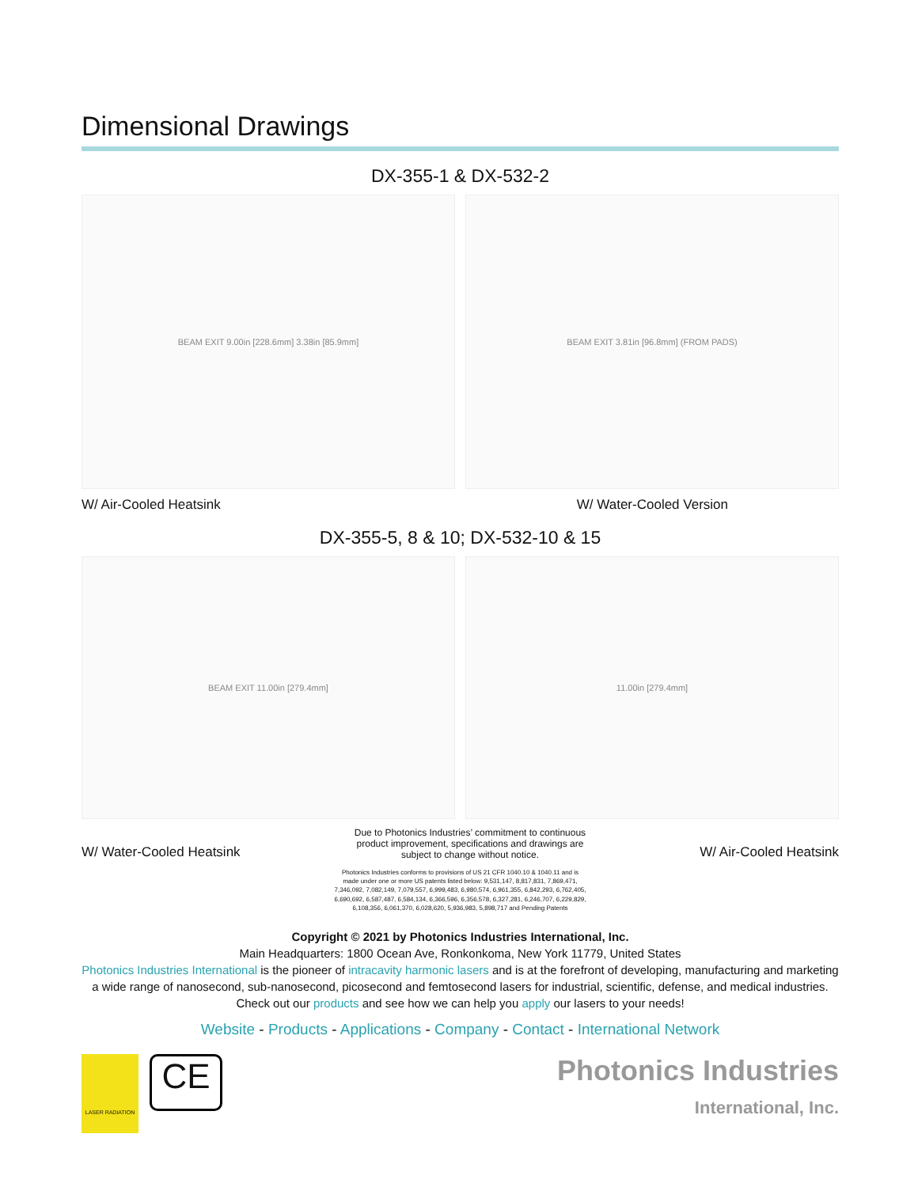Dimensional Drawings
DX-355-1 & DX-532-2
BEAM EXIT 9.00in [228.6mm] 3.38in [85.9mm] BEAM EXIT 3.81in [96.8mm] (FROM PADS)
W/ Air-Cooled Heatsink W/ Water-Cooled Version
DX-355-5, 8 & 10; DX-532-10 & 15
BEAM EXIT 11.00in [279.4mm] 11.00in [279.4mm]
W/ Water-Cooled Heatsink Due to Photonics Industries’ commitment to continuous product improvement, specifications and drawings are subject to change without notice. W/ Air-Cooled Heatsink
Photonics Industries conforms to provisions of US 21 CFR 1040.10 & 1040.11 and is made under one or more US patents listed below: 9,531,147, 8,817,831, 7,869,471, 7,346,092, 7,082,149, 7,079,557, 6,999,483, 6,980,574, 6,961,355, 6,842,293, 6,762,405, 6,690,692, 6,587,487, 6,584,134, 6,366,596, 6,356,578, 6,327,281, 6,246,707, 6,229,829, 6,108,356, 6,061,370, 6,028,620, 5,936,983, 5,898,717 and Pending Patents
Copyright © 2021 by Photonics Industries International, Inc.
Main Headquarters: 1800 Ocean Ave, Ronkonkoma, New York 11779, United States
Photonics Industries International is the pioneer of intracavity harmonic lasers and is at the forefront of developing, manufacturing and marketing a wide range of nanosecond, sub-nanosecond, picosecond and femtosecond lasers for industrial, scientific, defense, and medical industries. Check out our products and see how we can help you apply our lasers to your needs!
Website - Products - Applications - Company - Contact - International Network
LASER RADIATION
CE
Photonics Industries
International, Inc.